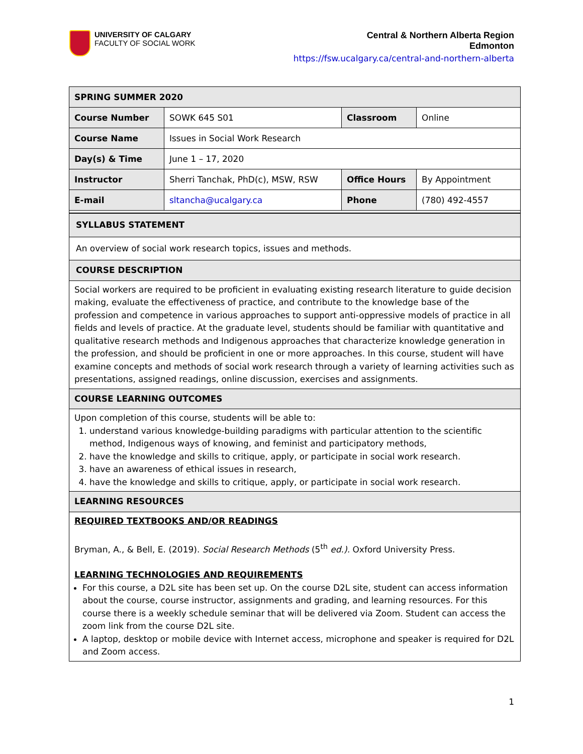UNIVERSITY OF CALGARY
FACULTY OF SOCIAL WORK
Central & Northern Alberta Region
Edmonton
https://fsw.ucalgary.ca/central-and-northern-alberta
| SPRING SUMMER 2020 | | | |
| --- | --- | --- | --- |
| Course Number | SOWK 645 S01 | Classroom | Online |
| Course Name | Issues in Social Work Research | | |
| Day(s) & Time | June 1 – 17, 2020 | | |
| Instructor | Sherri Tanchak, PhD(c), MSW, RSW | Office Hours | By Appointment |
| E-mail | sltancha@ucalgary.ca | Phone | (780) 492-4557 |
| SYLLABUS STATEMENT |
| An overview of social work research topics, issues and methods. |
| COURSE DESCRIPTION |
| Social workers are required to be proficient in evaluating existing research literature to guide decision making, evaluate the effectiveness of practice, and contribute to the knowledge base of the profession and competence in various approaches to support anti-oppressive models of practice in all fields and levels of practice. At the graduate level, students should be familiar with quantitative and qualitative research methods and Indigenous approaches that characterize knowledge generation in the profession, and should be proficient in one or more approaches. In this course, student will have examine concepts and methods of social work research through a variety of learning activities such as presentations, assigned readings, online discussion, exercises and assignments. |
| COURSE LEARNING OUTCOMES |
| Upon completion of this course, students will be able to: 1. understand various knowledge-building paradigms with particular attention to the scientific method, Indigenous ways of knowing, and feminist and participatory methods, 2. have the knowledge and skills to critique, apply, or participate in social work research. 3. have an awareness of ethical issues in research, 4. have the knowledge and skills to critique, apply, or participate in social work research. |
| LEARNING RESOURCES |
| REQUIRED TEXTBOOKS AND/OR READINGS Bryman, A., & Bell, E. (2019). Social Research Methods (5<sup>th</sup> ed.). Oxford University Press. LEARNING TECHNOLOGIES AND REQUIREMENTS For this course, a D2L site has been set up. On the course D2L site, student can access information about the course, course instructor, assignments and grading, and learning resources. For this course there is a weekly schedule seminar that will be delivered via Zoom. Student can access the zoom link from the course D2L site. A laptop, desktop or mobile device with Internet access, microphone and speaker is required for D2L and Zoom access. |
1